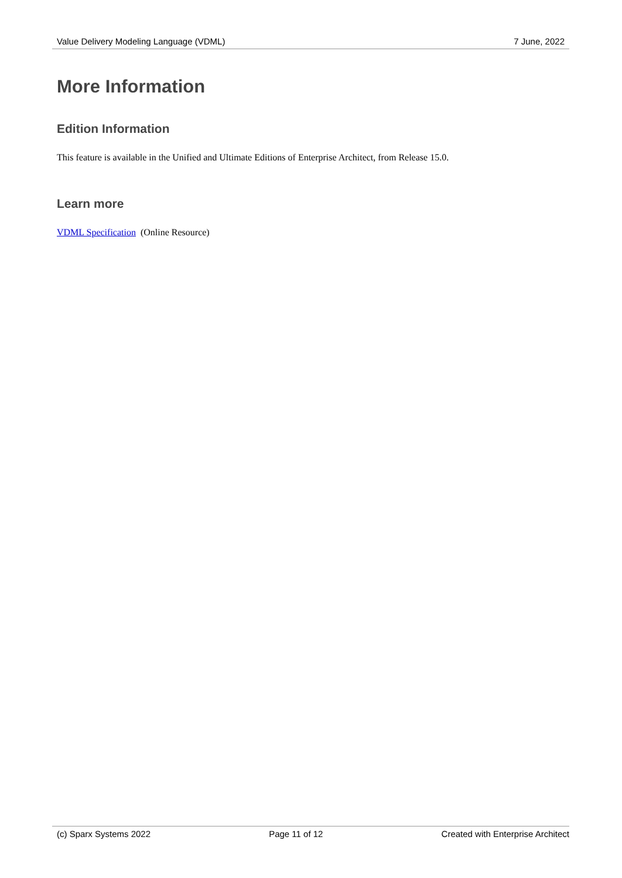Value Delivery Modeling Language (VDML) 7 June, 2022
More Information
Edition Information
This feature is available in the Unified and Ultimate Editions of Enterprise Architect, from Release 15.0.
Learn more
VDML Specification (Online Resource)
(c) Sparx Systems 2022 Page 11 of 12 Created with Enterprise Architect